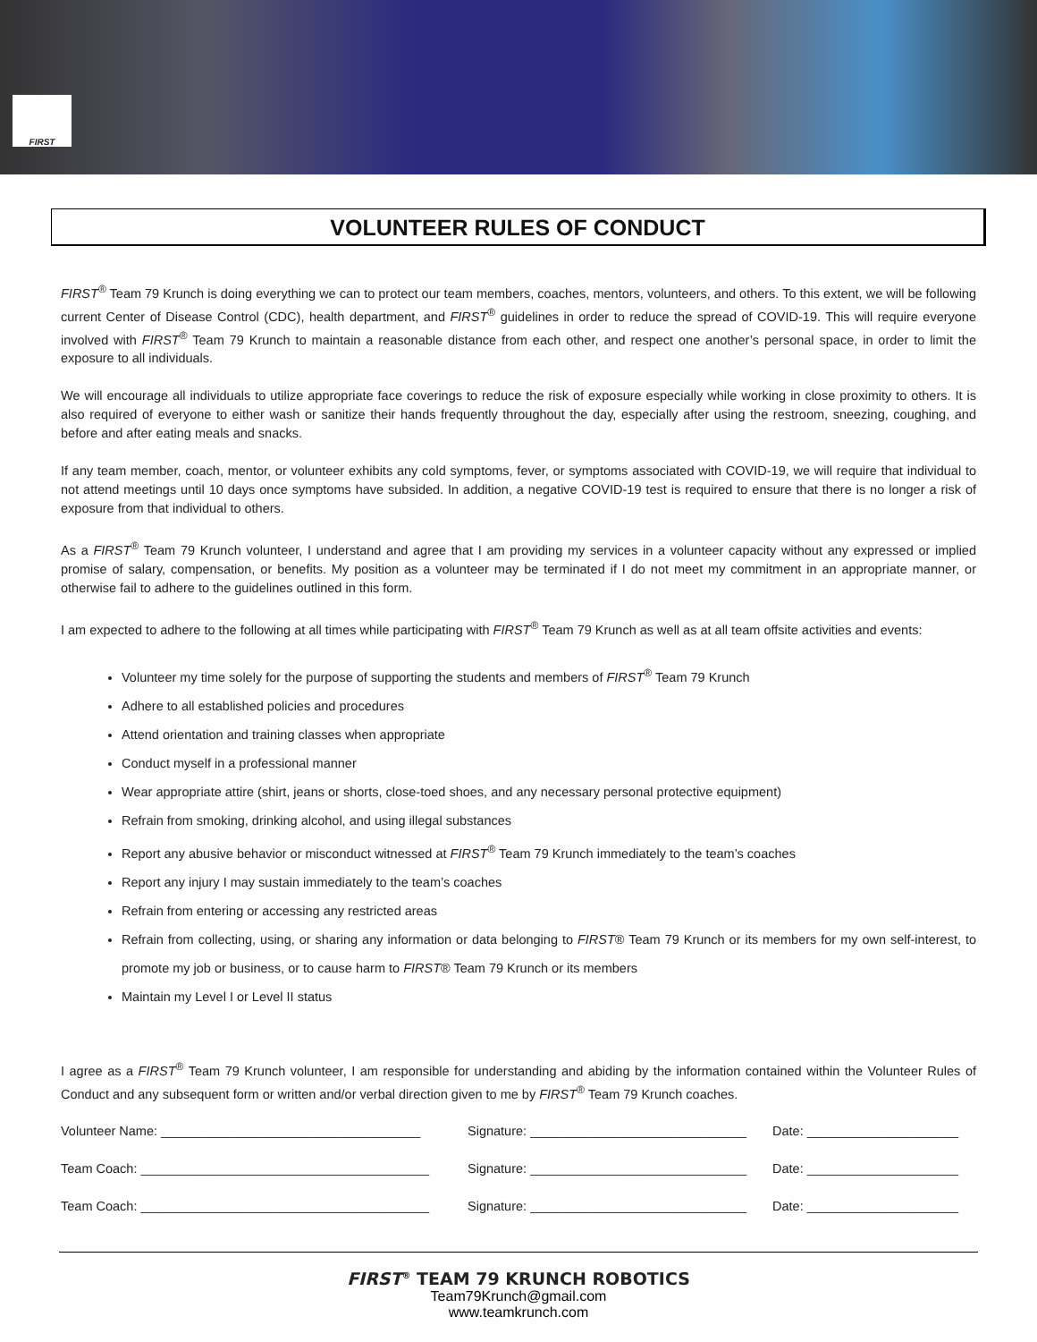FIRST
VOLUNTEER RULES OF CONDUCT
FIRST<sup>®</sup> Team 79 Krunch is doing everything we can to protect our team members, coaches, mentors, volunteers, and others. To this extent, we will be following current Center of Disease Control (CDC), health department, and FIRST<sup>®</sup> guidelines in order to reduce the spread of COVID-19. This will require everyone involved with FIRST<sup>®</sup> Team 79 Krunch to maintain a reasonable distance from each other, and respect one another’s personal space, in order to limit the exposure to all individuals.
We will encourage all individuals to utilize appropriate face coverings to reduce the risk of exposure especially while working in close proximity to others. It is also required of everyone to either wash or sanitize their hands frequently throughout the day, especially after using the restroom, sneezing, coughing, and before and after eating meals and snacks.
If any team member, coach, mentor, or volunteer exhibits any cold symptoms, fever, or symptoms associated with COVID-19, we will require that individual to not attend meetings until 10 days once symptoms have subsided. In addition, a negative COVID-19 test is required to ensure that there is no longer a risk of exposure from that individual to others.
As a FIRST<sup>®</sup> Team 79 Krunch volunteer, I understand and agree that I am providing my services in a volunteer capacity without any expressed or implied promise of salary, compensation, or benefits. My position as a volunteer may be terminated if I do not meet my commitment in an appropriate manner, or otherwise fail to adhere to the guidelines outlined in this form.
I am expected to adhere to the following at all times while participating with FIRST<sup>®</sup> Team 79 Krunch as well as at all team offsite activities and events:
Volunteer my time solely for the purpose of supporting the students and members of FIRST<sup>®</sup> Team 79 Krunch
Adhere to all established policies and procedures
Attend orientation and training classes when appropriate
Conduct myself in a professional manner
Wear appropriate attire (shirt, jeans or shorts, close-toed shoes, and any necessary personal protective equipment)
Refrain from smoking, drinking alcohol, and using illegal substances
Report any abusive behavior or misconduct witnessed at FIRST<sup>®</sup> Team 79 Krunch immediately to the team’s coaches
Report any injury I may sustain immediately to the team’s coaches
Refrain from entering or accessing any restricted areas
Refrain from collecting, using, or sharing any information or data belonging to FIRST® Team 79 Krunch or its members for my own self-interest, to promote my job or business, or to cause harm to FIRST® Team 79 Krunch or its members
Maintain my Level I or Level II status
I agree as a FIRST<sup>®</sup> Team 79 Krunch volunteer, I am responsible for understanding and abiding by the information contained within the Volunteer Rules of Conduct and any subsequent form or written and/or verbal direction given to me by FIRST<sup>®</sup> Team 79 Krunch coaches.
Volunteer Name: ____________________________________ Signature: ______________________________ Date: _____________________
Team Coach: ________________________________________ Signature: ______________________________ Date: _____________________
Team Coach: ________________________________________ Signature: ______________________________ Date: _____________________
FIRST<sup>®</sup> TEAM 79 KRUNCH ROBOTICS
Team79Krunch@gmail.com
www.teamkrunch.com